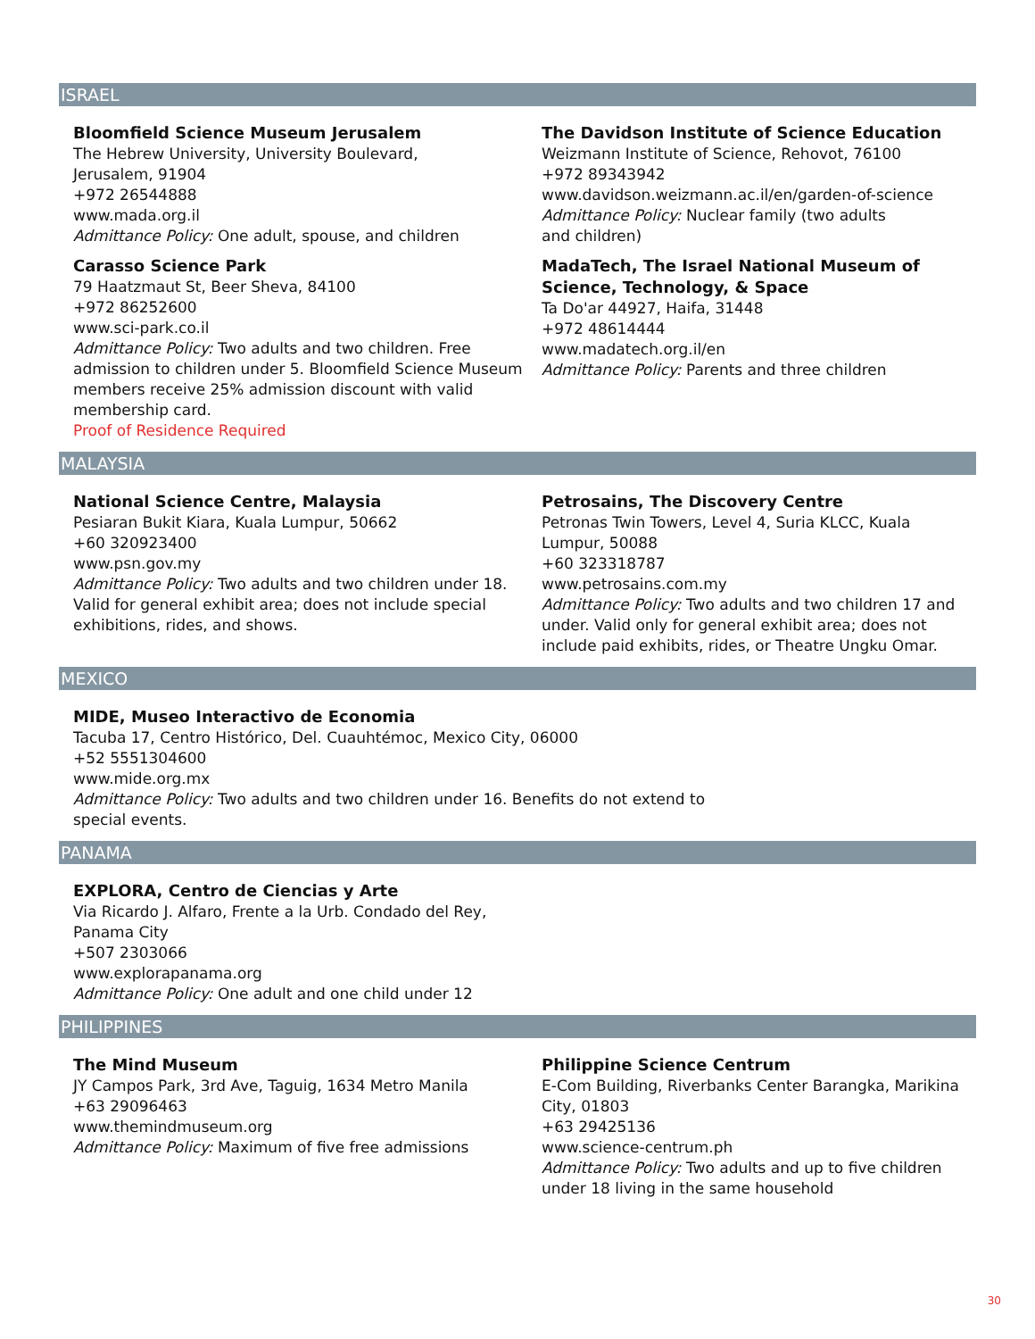ISRAEL
Bloomfield Science Museum Jerusalem
The Hebrew University, University Boulevard,
Jerusalem, 91904
+972 26544888
www.mada.org.il
Admittance Policy: One adult, spouse, and children
Carasso Science Park
79 Haatzmaut St, Beer Sheva, 84100
+972 86252600
www.sci-park.co.il
Admittance Policy: Two adults and two children. Free admission to children under 5. Bloomfield Science Museum members receive 25% admission discount with valid membership card.
Proof of Residence Required
The Davidson Institute of Science Education
Weizmann Institute of Science, Rehovot, 76100
+972 89343942
www.davidson.weizmann.ac.il/en/garden-of-science
Admittance Policy: Nuclear family (two adults
and children)
MadaTech, The Israel National Museum of Science, Technology, & Space
Ta Do'ar 44927, Haifa, 31448
+972 48614444
www.madatech.org.il/en
Admittance Policy: Parents and three children
MALAYSIA
National Science Centre, Malaysia
Pesiaran Bukit Kiara, Kuala Lumpur, 50662
+60 320923400
www.psn.gov.my
Admittance Policy: Two adults and two children under 18. Valid for general exhibit area; does not include special exhibitions, rides, and shows.
Petrosains, The Discovery Centre
Petronas Twin Towers, Level 4, Suria KLCC, Kuala Lumpur, 50088
+60 323318787
www.petrosains.com.my
Admittance Policy: Two adults and two children 17 and under. Valid only for general exhibit area; does not include paid exhibits, rides, or Theatre Ungku Omar.
MEXICO
MIDE, Museo Interactivo de Economia
Tacuba 17, Centro Histórico, Del. Cuauhtémoc, Mexico City, 06000
+52 5551304600
www.mide.org.mx
Admittance Policy: Two adults and two children under 16. Benefits do not extend to special events.
PANAMA
EXPLORA, Centro de Ciencias y Arte
Via Ricardo J. Alfaro, Frente a la Urb. Condado del Rey, Panama City
+507 2303066
www.explorapanama.org
Admittance Policy: One adult and one child under 12
PHILIPPINES
The Mind Museum
JY Campos Park, 3rd Ave, Taguig, 1634 Metro Manila
+63 29096463
www.themindmuseum.org
Admittance Policy: Maximum of five free admissions
Philippine Science Centrum
E-Com Building, Riverbanks Center Barangka, Marikina City, 01803
+63 29425136
www.science-centrum.ph
Admittance Policy: Two adults and up to five children under 18 living in the same household
30